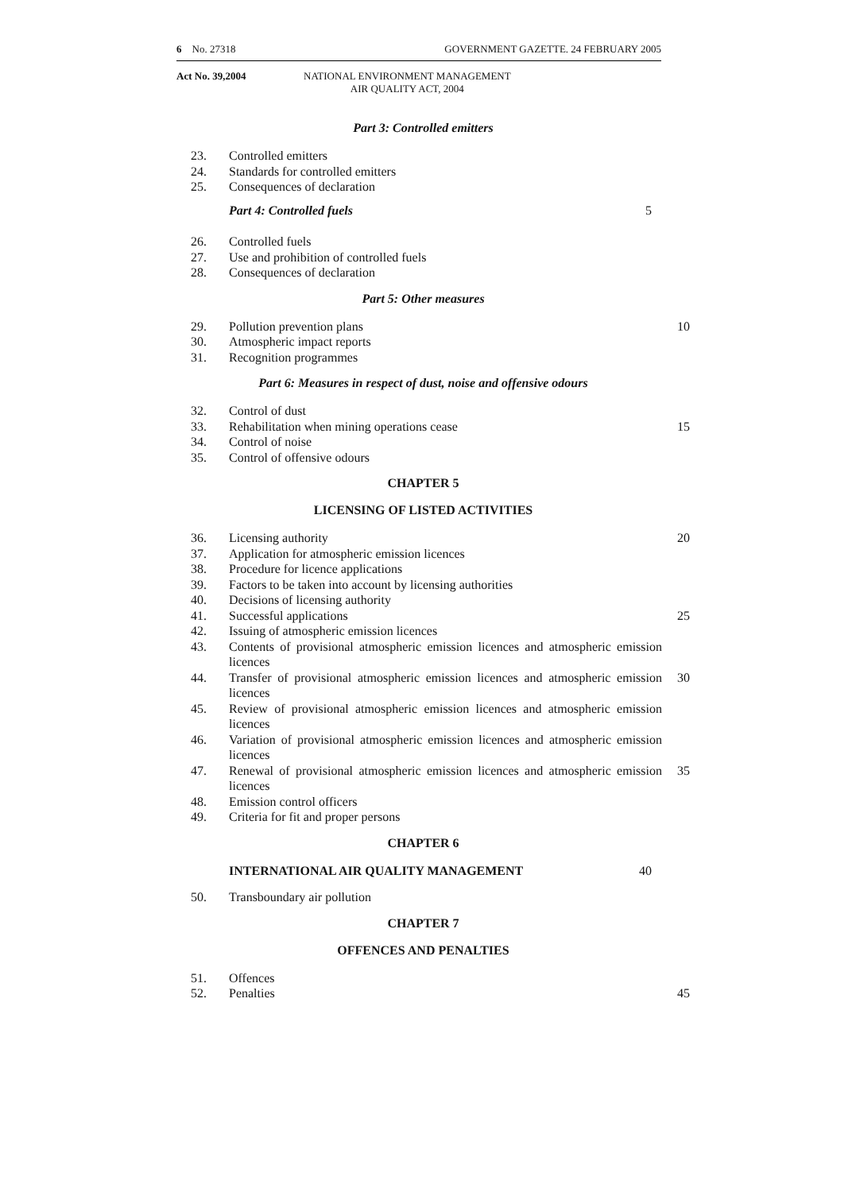6 No. 27318 GOVERNMENT GAZETTE. 24 FEBRUARY 2005
Act No. 39,2004 NATIONAL ENVIRONMENT MANAGEMENT
AIR QUALITY ACT, 2004
Part 3: Controlled emitters
23. Controlled emitters
24. Standards for controlled emitters
25. Consequences of declaration
Part 4: Controlled fuels 5
26. Controlled fuels
27. Use and prohibition of controlled fuels
28. Consequences of declaration
Part 5: Other measures
29. Pollution prevention plans 10
30. Atmospheric impact reports
31. Recognition programmes
Part 6: Measures in respect of dust, noise and offensive odours
32. Control of dust
33. Rehabilitation when mining operations cease 15
34. Control of noise
35. Control of offensive odours
CHAPTER 5
LICENSING OF LISTED ACTIVITIES
36. Licensing authority 20
37. Application for atmospheric emission licences
38. Procedure for licence applications
39. Factors to be taken into account by licensing authorities
40. Decisions of licensing authority
41. Successful applications 25
42. Issuing of atmospheric emission licences
43. Contents of provisional atmospheric emission licences and atmospheric emission licences
44. Transfer of provisional atmospheric emission licences and atmospheric emission licences 30
45. Review of provisional atmospheric emission licences and atmospheric emission licences
46. Variation of provisional atmospheric emission licences and atmospheric emission licences
47. Renewal of provisional atmospheric emission licences and atmospheric emission licences 35
48. Emission control officers
49. Criteria for fit and proper persons
CHAPTER 6
INTERNATIONAL AIR QUALITY MANAGEMENT 40
50. Transboundary air pollution
CHAPTER 7
OFFENCES AND PENALTIES
51. Offences
52. Penalties 45